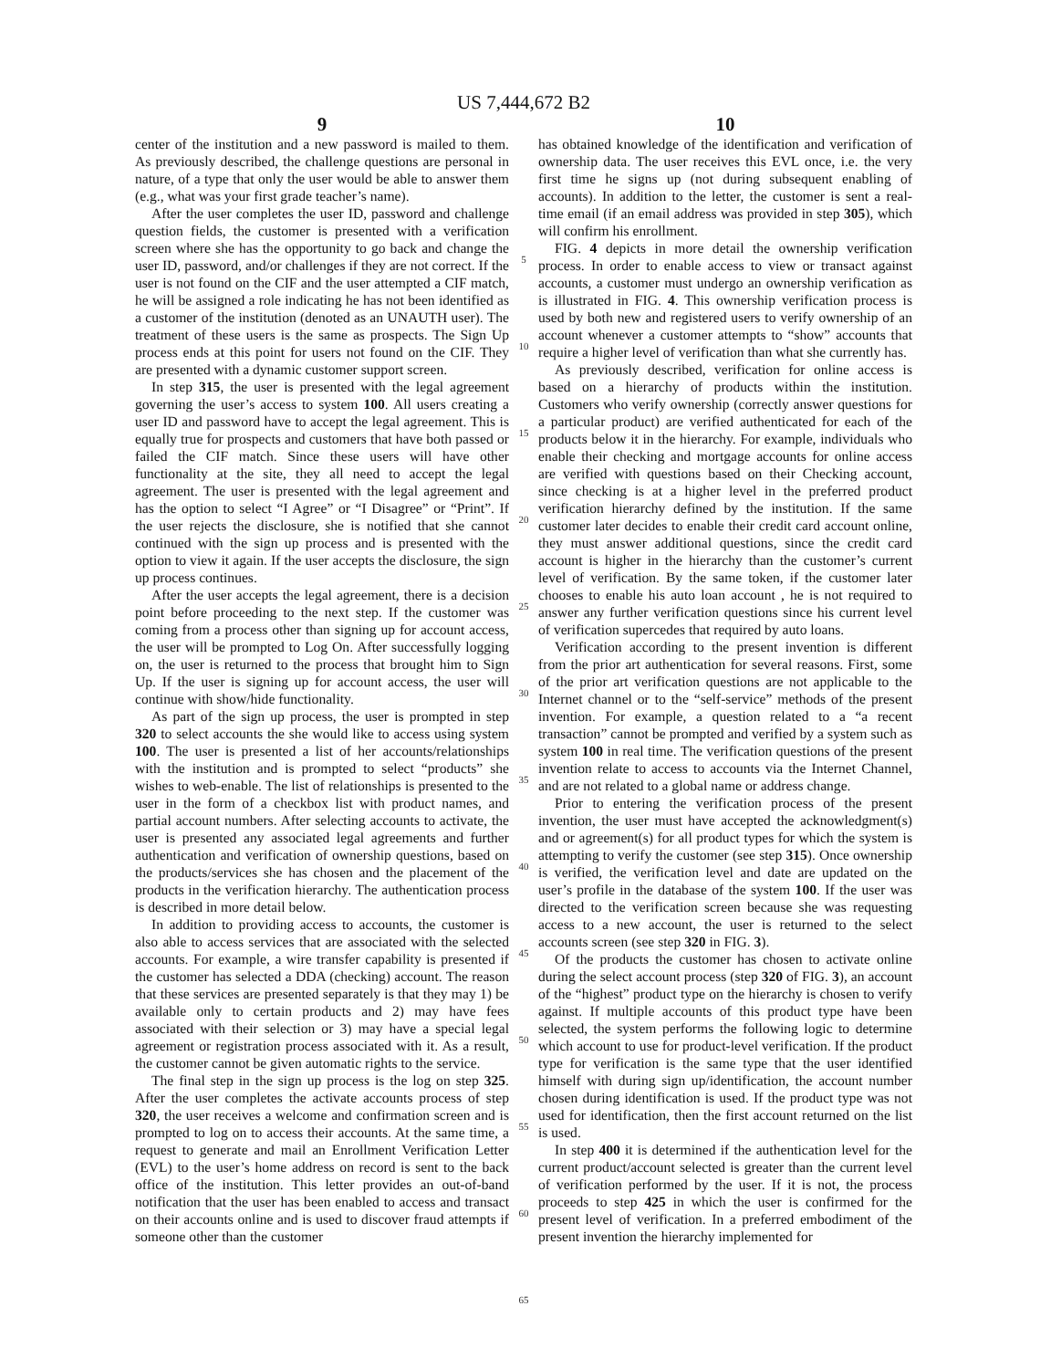US 7,444,672 B2
9
center of the institution and a new password is mailed to them. As previously described, the challenge questions are personal in nature, of a type that only the user would be able to answer them (e.g., what was your first grade teacher’s name).
After the user completes the user ID, password and challenge question fields, the customer is presented with a verification screen where she has the opportunity to go back and change the user ID, password, and/or challenges if they are not correct. If the user is not found on the CIF and the user attempted a CIF match, he will be assigned a role indicating he has not been identified as a customer of the institution (denoted as an UNAUTH user). The treatment of these users is the same as prospects. The Sign Up process ends at this point for users not found on the CIF. They are presented with a dynamic customer support screen.
In step 315, the user is presented with the legal agreement governing the user’s access to system 100. All users creating a user ID and password have to accept the legal agreement. This is equally true for prospects and customers that have both passed or failed the CIF match. Since these users will have other functionality at the site, they all need to accept the legal agreement. The user is presented with the legal agreement and has the option to select “I Agree” or “I Disagree” or “Print”. If the user rejects the disclosure, she is notified that she cannot continued with the sign up process and is presented with the option to view it again. If the user accepts the disclosure, the sign up process continues.
After the user accepts the legal agreement, there is a decision point before proceeding to the next step. If the customer was coming from a process other than signing up for account access, the user will be prompted to Log On. After successfully logging on, the user is returned to the process that brought him to Sign Up. If the user is signing up for account access, the user will continue with show/hide functionality.
As part of the sign up process, the user is prompted in step 320 to select accounts the she would like to access using system 100. The user is presented a list of her accounts/relationships with the institution and is prompted to select “products” she wishes to web-enable. The list of relationships is presented to the user in the form of a checkbox list with product names, and partial account numbers. After selecting accounts to activate, the user is presented any associated legal agreements and further authentication and verification of ownership questions, based on the products/services she has chosen and the placement of the products in the verification hierarchy. The authentication process is described in more detail below.
In addition to providing access to accounts, the customer is also able to access services that are associated with the selected accounts. For example, a wire transfer capability is presented if the customer has selected a DDA (checking) account. The reason that these services are presented separately is that they may 1) be available only to certain products and 2) may have fees associated with their selection or 3) may have a special legal agreement or registration process associated with it. As a result, the customer cannot be given automatic rights to the service.
The final step in the sign up process is the log on step 325. After the user completes the activate accounts process of step 320, the user receives a welcome and confirmation screen and is prompted to log on to access their accounts. At the same time, a request to generate and mail an Enrollment Verification Letter (EVL) to the user’s home address on record is sent to the back office of the institution. This letter provides an out-of-band notification that the user has been enabled to access and transact on their accounts online and is used to discover fraud attempts if someone other than the customer
5
10
15
20
25
30
35
40
45
50
55
60
65
10
has obtained knowledge of the identification and verification of ownership data. The user receives this EVL once, i.e. the very first time he signs up (not during subsequent enabling of accounts). In addition to the letter, the customer is sent a real-time email (if an email address was provided in step 305), which will confirm his enrollment.
FIG. 4 depicts in more detail the ownership verification process. In order to enable access to view or transact against accounts, a customer must undergo an ownership verification as is illustrated in FIG. 4. This ownership verification process is used by both new and registered users to verify ownership of an account whenever a customer attempts to “show” accounts that require a higher level of verification than what she currently has.
As previously described, verification for online access is based on a hierarchy of products within the institution. Customers who verify ownership (correctly answer questions for a particular product) are verified authenticated for each of the products below it in the hierarchy. For example, individuals who enable their checking and mortgage accounts for online access are verified with questions based on their Checking account, since checking is at a higher level in the preferred product verification hierarchy defined by the institution. If the same customer later decides to enable their credit card account online, they must answer additional questions, since the credit card account is higher in the hierarchy than the customer’s current level of verification. By the same token, if the customer later chooses to enable his auto loan account , he is not required to answer any further verification questions since his current level of verification supercedes that required by auto loans.
Verification according to the present invention is different from the prior art authentication for several reasons. First, some of the prior art verification questions are not applicable to the Internet channel or to the “self-service” methods of the present invention. For example, a question related to a “a recent transaction” cannot be prompted and verified by a system such as system 100 in real time. The verification questions of the present invention relate to access to accounts via the Internet Channel, and are not related to a global name or address change.
Prior to entering the verification process of the present invention, the user must have accepted the acknowledgment(s) and or agreement(s) for all product types for which the system is attempting to verify the customer (see step 315). Once ownership is verified, the verification level and date are updated on the user’s profile in the database of the system 100. If the user was directed to the verification screen because she was requesting access to a new account, the user is returned to the select accounts screen (see step 320 in FIG. 3).
Of the products the customer has chosen to activate online during the select account process (step 320 of FIG. 3), an account of the “highest” product type on the hierarchy is chosen to verify against. If multiple accounts of this product type have been selected, the system performs the following logic to determine which account to use for product-level verification. If the product type for verification is the same type that the user identified himself with during sign up/identification, the account number chosen during identification is used. If the product type was not used for identification, then the first account returned on the list is used.
In step 400 it is determined if the authentication level for the current product/account selected is greater than the current level of verification performed by the user. If it is not, the process proceeds to step 425 in which the user is confirmed for the present level of verification. In a preferred embodiment of the present invention the hierarchy implemented for